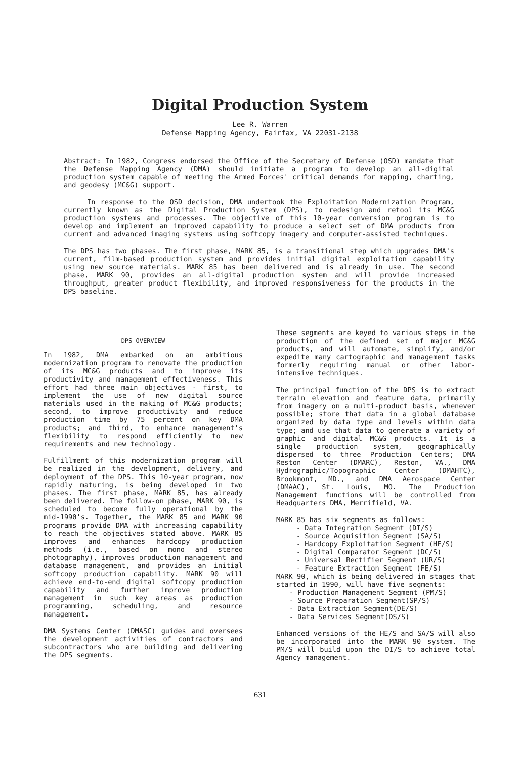Digital Production System
Lee R. Warren
Defense Mapping Agency, Fairfax, VA 22031-2138
Abstract: In 1982, Congress endorsed the Office of the Secretary of Defense (OSD) mandate that the Defense Mapping Agency (DMA) should initiate a program to develop an all-digital production system capable of meeting the Armed Forces' critical demands for mapping, charting, and geodesy (MC&G) support.
In response to the OSD decision, DMA undertook the Exploitation Modernization Program, currently known as the Digital Production System (DPS), to redesign and retool its MC&G production systems and processes. The objective of this 10-year conversion program is to develop and implement an improved capability to produce a select set of DMA products from current and advanced imaging systems using softcopy imagery and computer-assisted techniques.
The DPS has two phases. The first phase, MARK 85, is a transitional step which upgrades DMA's current, film-based production system and provides initial digital exploitation capability using new source materials. MARK 85 has been delivered and is already in use. The second phase, MARK 90, provides an all-digital production system and will provide increased throughput, greater product flexibility, and improved responsiveness for the products in the DPS baseline.
DPS OVERVIEW
In 1982, DMA embarked on an ambitious modernization program to renovate the production of its MC&G products and to improve its productivity and management effectiveness. This effort had three main objectives - first, to implement the use of new digital source materials used in the making of MC&G products; second, to improve productivity and reduce production time by 75 percent on key DMA products; and third, to enhance management's flexibility to respond efficiently to new requirements and new technology.
Fulfillment of this modernization program will be realized in the development, delivery, and deployment of the DPS. This 10-year program, now rapidly maturing, is being developed in two phases. The first phase, MARK 85, has already been delivered. The follow-on phase, MARK 90, is scheduled to become fully operational by the mid-1990's. Together, the MARK 85 and MARK 90 programs provide DMA with increasing capability to reach the objectives stated above. MARK 85 improves and enhances hardcopy production methods (i.e., based on mono and stereo photography), improves production management and database management, and provides an initial softcopy production capability. MARK 90 will achieve end-to-end digital softcopy production capability and further improve production management in such key areas as production programming, scheduling, and resource management.
DMA Systems Center (DMASC) guides and oversees the development activities of contractors and subcontractors who are building and delivering the DPS segments.
These segments are keyed to various steps in the production of the defined set of major MC&G products, and will automate, simplify, and/or expedite many cartographic and management tasks formerly requiring manual or other labor-intensive techniques.
The principal function of the DPS is to extract terrain elevation and feature data, primarily from imagery on a multi-product basis, whenever possible; store that data in a global database organized by data type and levels within data type; and use that data to generate a variety of graphic and digital MC&G products. It is a single production system, geographically dispersed to three Production Centers; DMA Reston Center (DMARC), Reston, VA., DMA Hydrographic/Topographic Center (DMAHTC), Brookmont, MD., and DMA Aerospace Center (DMAAC), St. Louis, MO. The Production Management functions will be controlled from Headquarters DMA, Merrifield, VA.
MARK 85 has six segments as follows:
- Data Integration Segment (DI/S)
- Source Acquisition Segment (SA/S)
- Hardcopy Exploitation Segment (HE/S)
- Digital Comparator Segment (DC/S)
- Universal Rectifier Segment (UR/S)
- Feature Extraction Segment (FE/S)
MARK 90, which is being delivered in stages that started in 1990, will have five segments:
- Production Management Segment (PM/S)
- Source Preparation Segment(SP/S)
- Data Extraction Segment(DE/S)
- Data Services Segment(DS/S)
Enhanced versions of the HE/S and SA/S will also be incorporated into the MARK 90 system. The PM/S will build upon the DI/S to achieve total Agency management.
631